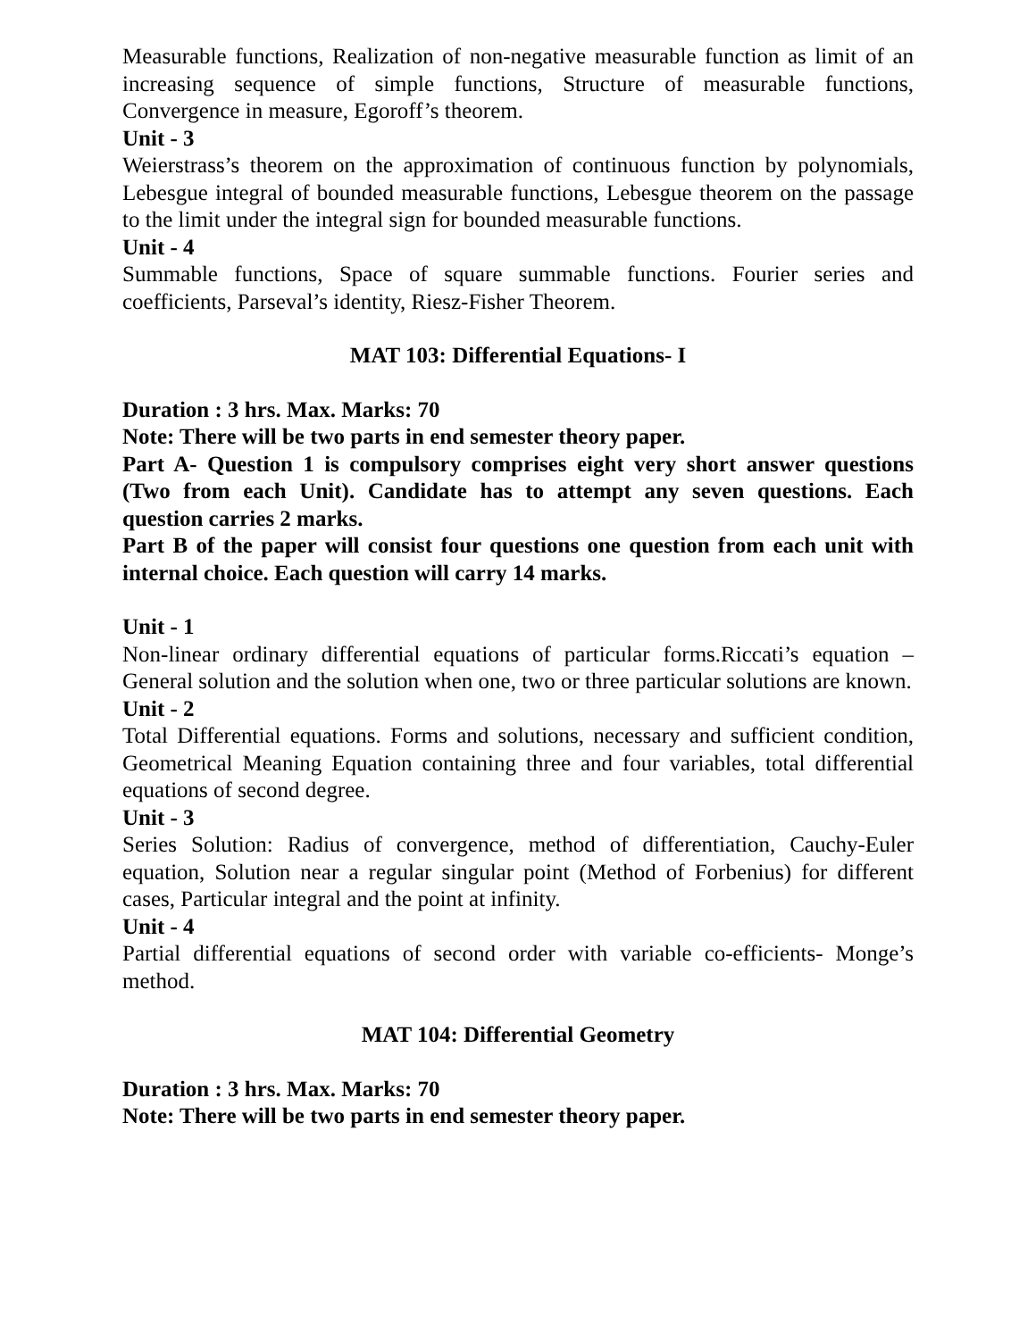Measurable functions, Realization of non-negative measurable function as limit of an increasing sequence of simple functions, Structure of measurable functions, Convergence in measure, Egoroff’s theorem.
Unit - 3
Weierstrass’s theorem on the approximation of continuous function by polynomials, Lebesgue integral of bounded measurable functions, Lebesgue theorem on the passage to the limit under the integral sign for bounded measurable functions.
Unit - 4
Summable functions, Space of square summable functions. Fourier series and coefficients, Parseval’s identity, Riesz-Fisher Theorem.
MAT 103: Differential Equations- I
Duration : 3 hrs. Max. Marks: 70
Note: There will be two parts in end semester theory paper.
Part A- Question 1 is compulsory comprises eight very short answer questions (Two from each Unit). Candidate has to attempt any seven questions. Each question carries 2 marks.
Part B of the paper will consist four questions one question from each unit with internal choice. Each question will carry 14 marks.
Unit - 1
Non-linear ordinary differential equations of particular forms.Riccati’s equation – General solution and the solution when one, two or three particular solutions are known.
Unit - 2
Total Differential equations. Forms and solutions, necessary and sufficient condition, Geometrical Meaning Equation containing three and four variables, total differential equations of second degree.
Unit - 3
Series Solution: Radius of convergence, method of differentiation, Cauchy-Euler equation, Solution near a regular singular point (Method of Forbenius) for different cases, Particular integral and the point at infinity.
Unit - 4
Partial differential equations of second order with variable co-efficients- Monge’s method.
MAT 104: Differential Geometry
Duration : 3 hrs. Max. Marks: 70
Note: There will be two parts in end semester theory paper.